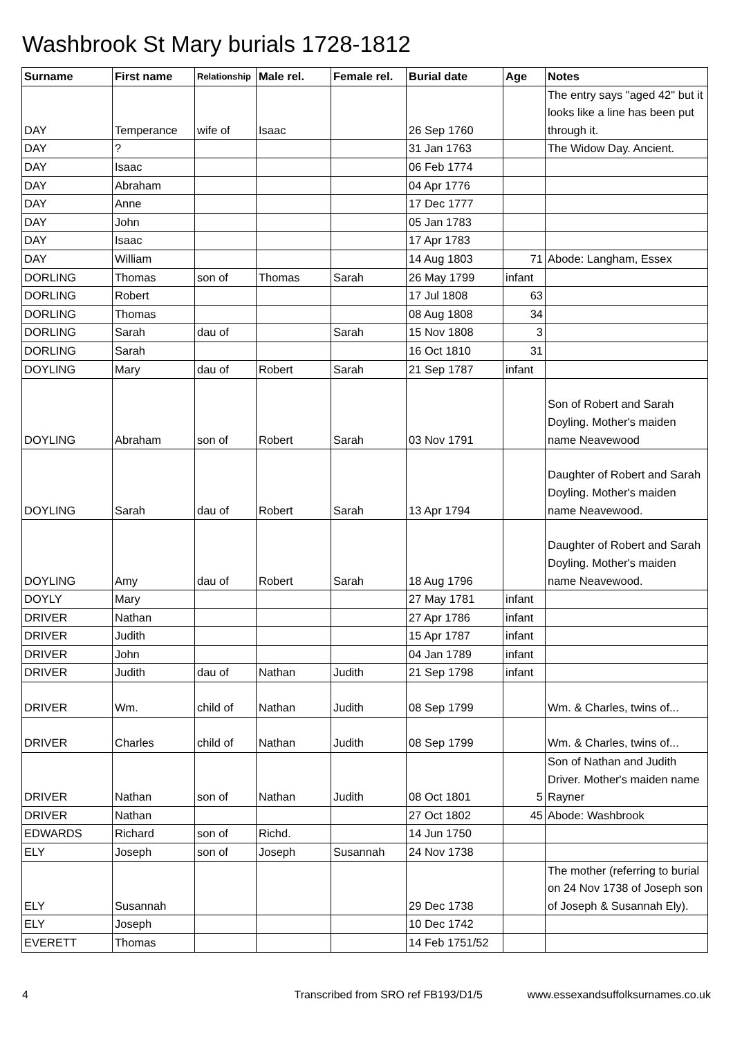Washbrook St Mary burials 1728-1812
| Surname | First name | Relationship | Male rel. | Female rel. | Burial date | Age | Notes |
| --- | --- | --- | --- | --- | --- | --- | --- |
| DAY | Temperance | wife of | Isaac | | 26 Sep 1760 | | The entry says "aged 42" but it looks like a line has been put through it. |
| DAY | ? | | | | 31 Jan 1763 | | The Widow Day. Ancient. |
| DAY | Isaac | | | | 06 Feb 1774 | | |
| DAY | Abraham | | | | 04 Apr 1776 | | |
| DAY | Anne | | | | 17 Dec 1777 | | |
| DAY | John | | | | 05 Jan 1783 | | |
| DAY | Isaac | | | | 17 Apr 1783 | | |
| DAY | William | | | | 14 Aug 1803 | 71 | Abode: Langham, Essex |
| DORLING | Thomas | son of | Thomas | Sarah | 26 May 1799 | infant | |
| DORLING | Robert | | | | 17 Jul 1808 | 63 | |
| DORLING | Thomas | | | | 08 Aug 1808 | 34 | |
| DORLING | Sarah | dau of | | Sarah | 15 Nov 1808 | 3 | |
| DORLING | Sarah | | | | 16 Oct 1810 | 31 | |
| DOYLING | Mary | dau of | Robert | Sarah | 21 Sep 1787 | infant | |
| DOYLING | Abraham | son of | Robert | Sarah | 03 Nov 1791 | | Son of Robert and Sarah Doyling. Mother's maiden name Neavewood |
| DOYLING | Sarah | dau of | Robert | Sarah | 13 Apr 1794 | | Daughter of Robert and Sarah Doyling. Mother's maiden name Neavewood. |
| DOYLING | Amy | dau of | Robert | Sarah | 18 Aug 1796 | | Daughter of Robert and Sarah Doyling. Mother's maiden name Neavewood. |
| DOYLY | Mary | | | | 27 May 1781 | infant | |
| DRIVER | Nathan | | | | 27 Apr 1786 | infant | |
| DRIVER | Judith | | | | 15 Apr 1787 | infant | |
| DRIVER | John | | | | 04 Jan 1789 | infant | |
| DRIVER | Judith | dau of | Nathan | Judith | 21 Sep 1798 | infant | |
| DRIVER | Wm. | child of | Nathan | Judith | 08 Sep 1799 | | Wm. & Charles, twins of... |
| DRIVER | Charles | child of | Nathan | Judith | 08 Sep 1799 | | Wm. & Charles, twins of... |
| DRIVER | Nathan | son of | Nathan | Judith | 08 Oct 1801 | 5 | Son of Nathan and Judith Driver. Mother's maiden name Rayner |
| DRIVER | Nathan | | | | 27 Oct 1802 | 45 | Abode: Washbrook |
| EDWARDS | Richard | son of | Richd. | | 14 Jun 1750 | | |
| ELY | Joseph | son of | Joseph | Susannah | 24 Nov 1738 | | |
| ELY | Susannah | | | | 29 Dec 1738 | | The mother (referring to burial on 24 Nov 1738 of Joseph son of Joseph & Susannah Ely). |
| ELY | Joseph | | | | 10 Dec 1742 | | |
| EVERETT | Thomas | | | | 14 Feb 1751/52 | | |
4 Transcribed from SRO ref FB193/D1/5 www.essexandsuffolksurnames.co.uk